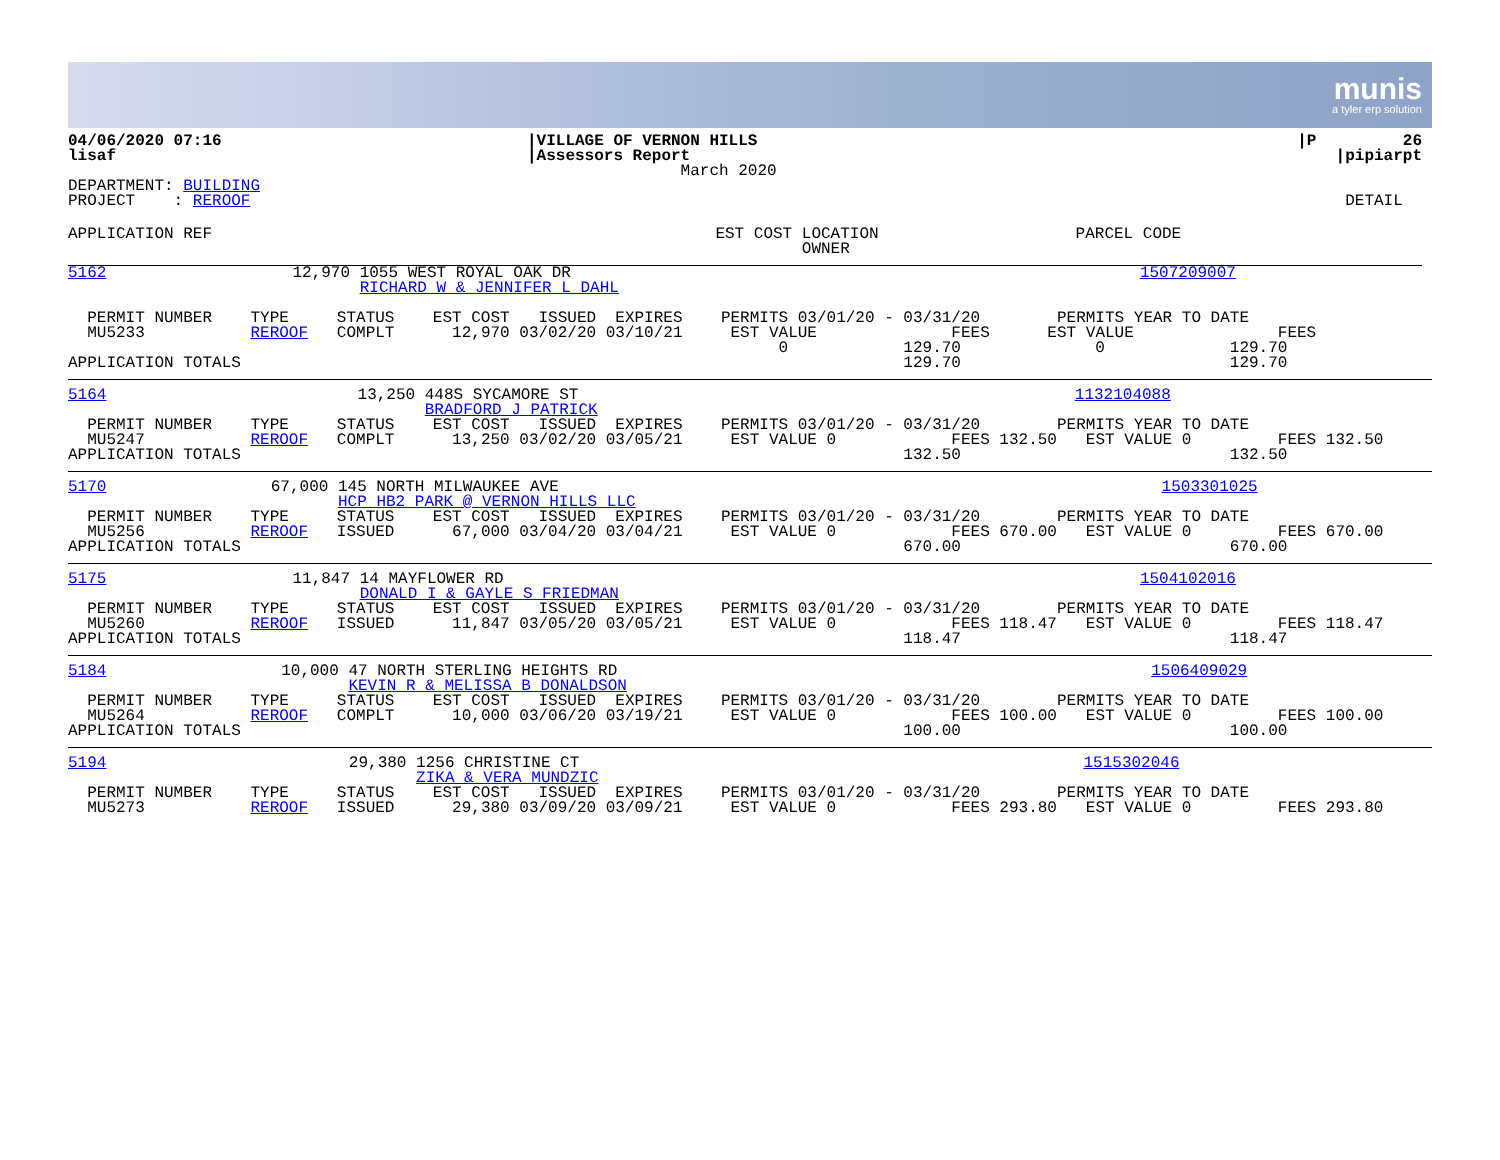munis
a tyler erp solution
| 04/06/2020 07:16 | /VILLAGE OF VERNON HILLS | /P 26 |
| lisaf | /Assessors Report | /pipiarpt |
| | March 2020 | |
| DEPARTMENT: BUILDING | | |
| PROJECT : REROOF | | DETAIL |
| APPLICATION REF | EST COST | LOCATION OWNER | PARCEL CODE | |
| --- | --- | --- | --- | --- |
| 5162 | 12,970 | 1055 WEST ROYAL OAK DR RICHARD W & JENNIFER L DAHL | 1507209007 |
  PERMIT NUMBER    TYPE     STATUS    EST COST   ISSUED  EXPIRES    PERMITS 03/01/20 - 03/31/20        PERMITS YEAR TO DATE
  MU5233           REROOF   COMPLT      12,970 03/02/20 03/10/21     EST VALUE              FEES      EST VALUE               FEES
                                                                          0            129.70              0             129.70
APPLICATION TOTALS                                                                     129.70                            129.70
| 5164 | 13,250 | 448S SYCAMORE ST BRADFORD J PATRICK | 1132104088 |
  PERMIT NUMBER    TYPE     STATUS    EST COST   ISSUED  EXPIRES    PERMITS 03/01/20 - 03/31/20        PERMITS YEAR TO DATE
  MU5247           REROOF   COMPLT      13,250 03/02/20 03/05/21     EST VALUE 0            FEES 132.50   EST VALUE 0         FEES 132.50
APPLICATION TOTALS                                                                     132.50                            132.50
| 5170 | 67,000 | 145 NORTH MILWAUKEE AVE HCP HB2 PARK @ VERNON HILLS LLC | 1503301025 |
  PERMIT NUMBER    TYPE     STATUS    EST COST   ISSUED  EXPIRES    PERMITS 03/01/20 - 03/31/20        PERMITS YEAR TO DATE
  MU5256           REROOF   ISSUED      67,000 03/04/20 03/04/21     EST VALUE 0            FEES 670.00   EST VALUE 0         FEES 670.00
APPLICATION TOTALS                                                                     670.00                            670.00
| 5175 | 11,847 | 14 MAYFLOWER RD DONALD I & GAYLE S FRIEDMAN | 1504102016 |
  PERMIT NUMBER    TYPE     STATUS    EST COST   ISSUED  EXPIRES    PERMITS 03/01/20 - 03/31/20        PERMITS YEAR TO DATE
  MU5260           REROOF   ISSUED      11,847 03/05/20 03/05/21     EST VALUE 0            FEES 118.47   EST VALUE 0         FEES 118.47
APPLICATION TOTALS                                                                     118.47                            118.47
| 5184 | 10,000 | 47 NORTH STERLING HEIGHTS RD KEVIN R & MELISSA B DONALDSON | 1506409029 |
  PERMIT NUMBER    TYPE     STATUS    EST COST   ISSUED  EXPIRES    PERMITS 03/01/20 - 03/31/20        PERMITS YEAR TO DATE
  MU5264           REROOF   COMPLT      10,000 03/06/20 03/19/21     EST VALUE 0            FEES 100.00   EST VALUE 0         FEES 100.00
APPLICATION TOTALS                                                                     100.00                            100.00
| 5194 | 29,380 | 1256 CHRISTINE CT ZIKA & VERA MUNDZIC | 1515302046 |
  PERMIT NUMBER    TYPE     STATUS    EST COST   ISSUED  EXPIRES    PERMITS 03/01/20 - 03/31/20        PERMITS YEAR TO DATE
  MU5273           REROOF   ISSUED      29,380 03/09/20 03/09/21     EST VALUE 0            FEES 293.80   EST VALUE 0         FEES 293.80